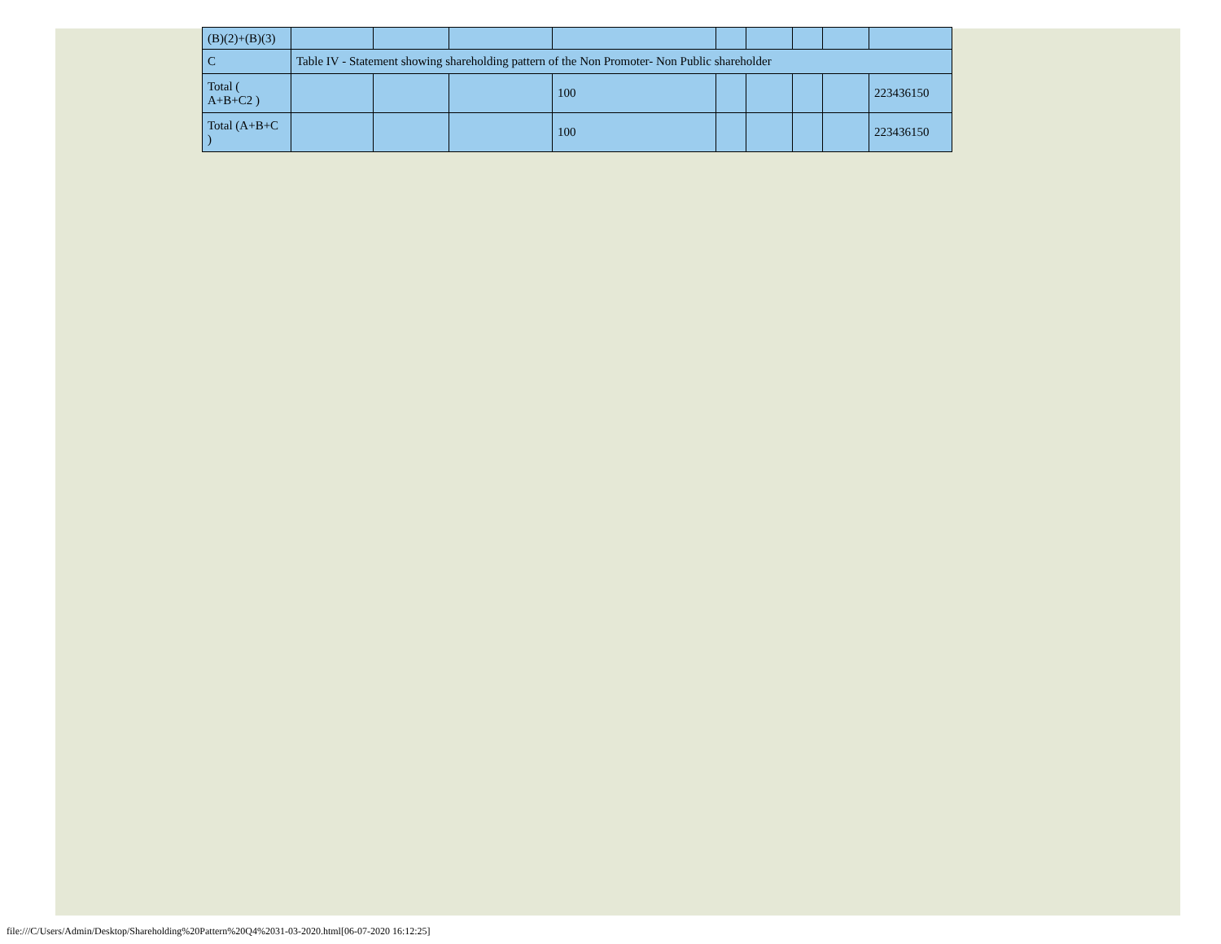| (B)(2)+(B)(3) | | | | | | | | | |
| C | Table IV - Statement showing shareholding pattern of the Non Promoter- Non Public shareholder | | | | | | | | |
| Total ( A+B+C2 ) | | | | 100 | | | | | 223436150 |
| Total (A+B+C ) | | | | 100 | | | | | 223436150 |
file:///C/Users/Admin/Desktop/Shareholding%20Pattern%20Q4%2031-03-2020.html[06-07-2020 16:12:25]